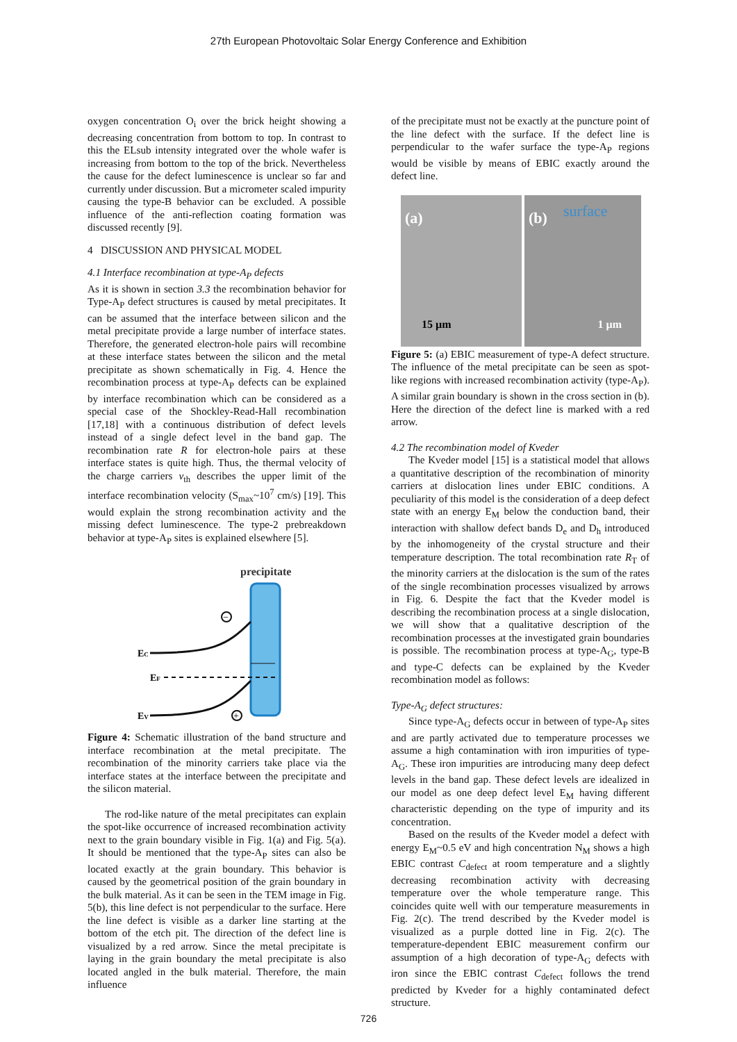27th European Photovoltaic Solar Energy Conference and Exhibition
oxygen concentration O<sub>i</sub> over the brick height showing a decreasing concentration from bottom to top. In contrast to this the ELsub intensity integrated over the whole wafer is increasing from bottom to the top of the brick. Nevertheless the cause for the defect luminescence is unclear so far and currently under discussion. But a micrometer scaled impurity causing the type-B behavior can be excluded. A possible influence of the anti-reflection coating formation was discussed recently [9].
4 DISCUSSION AND PHYSICAL MODEL
4.1 Interface recombination at type-A<sub>P</sub> defects
As it is shown in section 3.3 the recombination behavior for Type-A<sub>P</sub> defect structures is caused by metal precipitates. It can be assumed that the interface between silicon and the metal precipitate provide a large number of interface states. Therefore, the generated electron-hole pairs will recombine at these interface states between the silicon and the metal precipitate as shown schematically in Fig. 4. Hence the recombination process at type-A<sub>P</sub> defects can be explained by interface recombination which can be considered as a special case of the Shockley-Read-Hall recombination [17,18] with a continuous distribution of defect levels instead of a single defect level in the band gap. The recombination rate R for electron-hole pairs at these interface states is quite high. Thus, the thermal velocity of the charge carriers v<sub>th</sub> describes the upper limit of the interface recombination velocity (S<sub>max</sub>~10<sup>7</sup> cm/s) [19]. This would explain the strong recombination activity and the missing defect luminescence. The type-2 prebreakdown behavior at type-A<sub>P</sub> sites is explained elsewhere [5].
precipitate
EC
EF
EV
−
+
Figure 4: Schematic illustration of the band structure and interface recombination at the metal precipitate. The recombination of the minority carriers take place via the interface states at the interface between the precipitate and the silicon material.
The rod-like nature of the metal precipitates can explain the spot-like occurrence of increased recombination activity next to the grain boundary visible in Fig. 1(a) and Fig. 5(a). It should be mentioned that the type-A<sub>P</sub> sites can also be located exactly at the grain boundary. This behavior is caused by the geometrical position of the grain boundary in the bulk material. As it can be seen in the TEM image in Fig. 5(b), this line defect is not perpendicular to the surface. Here the line defect is visible as a darker line starting at the bottom of the etch pit. The direction of the defect line is visualized by a red arrow. Since the metal precipitate is laying in the grain boundary the metal precipitate is also located angled in the bulk material. Therefore, the main influence
of the precipitate must not be exactly at the puncture point of the line defect with the surface. If the defect line is perpendicular to the wafer surface the type-A<sub>P</sub> regions would be visible by means of EBIC exactly around the defect line.
(a)
15 µm
(b) surface
1 µm
Figure 5: (a) EBIC measurement of type-A defect structure. The influence of the metal precipitate can be seen as spot-like regions with increased recombination activity (type-A<sub>P</sub>). A similar grain boundary is shown in the cross section in (b). Here the direction of the defect line is marked with a red arrow.
4.2 The recombination model of Kveder
The Kveder model [15] is a statistical model that allows a quantitative description of the recombination of minority carriers at dislocation lines under EBIC conditions. A peculiarity of this model is the consideration of a deep defect state with an energy E<sub>M</sub> below the conduction band, their interaction with shallow defect bands D<sub>e</sub> and D<sub>h</sub> introduced by the inhomogeneity of the crystal structure and their temperature description. The total recombination rate R<sub>T</sub> of the minority carriers at the dislocation is the sum of the rates of the single recombination processes visualized by arrows in Fig. 6. Despite the fact that the Kveder model is describing the recombination process at a single dislocation, we will show that a qualitative description of the recombination processes at the investigated grain boundaries is possible. The recombination process at type-A<sub>G</sub>, type-B and type-C defects can be explained by the Kveder recombination model as follows:
Type-A<sub>G</sub> defect structures:
Since type-A<sub>G</sub> defects occur in between of type-A<sub>P</sub> sites and are partly activated due to temperature processes we assume a high contamination with iron impurities of type-A<sub>G</sub>. These iron impurities are introducing many deep defect levels in the band gap. These defect levels are idealized in our model as one deep defect level E<sub>M</sub> having different characteristic depending on the type of impurity and its concentration.
Based on the results of the Kveder model a defect with energy E<sub>M</sub>~0.5 eV and high concentration N<sub>M</sub> shows a high EBIC contrast C<sub>defect</sub> at room temperature and a slightly decreasing recombination activity with decreasing temperature over the whole temperature range. This coincides quite well with our temperature measurements in Fig. 2(c). The trend described by the Kveder model is visualized as a purple dotted line in Fig. 2(c). The temperature-dependent EBIC measurement confirm our assumption of a high decoration of type-A<sub>G</sub> defects with iron since the EBIC contrast C<sub>defect</sub> follows the trend predicted by Kveder for a highly contaminated defect structure.
726